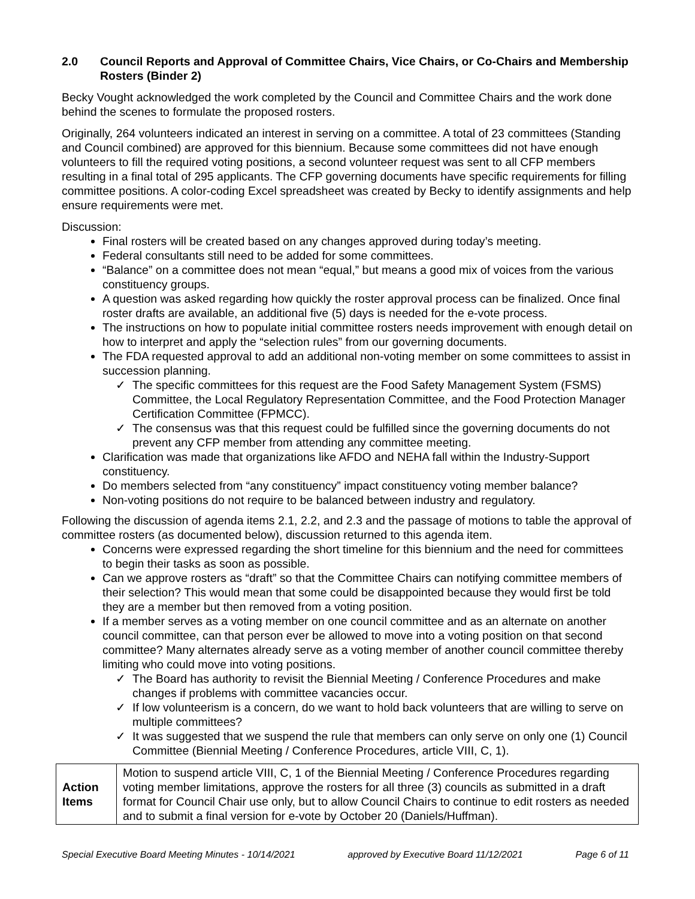2.0 Council Reports and Approval of Committee Chairs, Vice Chairs, or Co-Chairs and Membership Rosters (Binder 2)
Becky Vought acknowledged the work completed by the Council and Committee Chairs and the work done behind the scenes to formulate the proposed rosters.
Originally, 264 volunteers indicated an interest in serving on a committee. A total of 23 committees (Standing and Council combined) are approved for this biennium. Because some committees did not have enough volunteers to fill the required voting positions, a second volunteer request was sent to all CFP members resulting in a final total of 295 applicants. The CFP governing documents have specific requirements for filling committee positions. A color-coding Excel spreadsheet was created by Becky to identify assignments and help ensure requirements were met.
Discussion:
Final rosters will be created based on any changes approved during today’s meeting.
Federal consultants still need to be added for some committees.
“Balance” on a committee does not mean “equal,” but means a good mix of voices from the various constituency groups.
A question was asked regarding how quickly the roster approval process can be finalized. Once final roster drafts are available, an additional five (5) days is needed for the e-vote process.
The instructions on how to populate initial committee rosters needs improvement with enough detail on how to interpret and apply the “selection rules” from our governing documents.
The FDA requested approval to add an additional non-voting member on some committees to assist in succession planning.
✓ The specific committees for this request are the Food Safety Management System (FSMS) Committee, the Local Regulatory Representation Committee, and the Food Protection Manager Certification Committee (FPMCC).
✓ The consensus was that this request could be fulfilled since the governing documents do not prevent any CFP member from attending any committee meeting.
Clarification was made that organizations like AFDO and NEHA fall within the Industry-Support constituency.
Do members selected from “any constituency” impact constituency voting member balance?
Non-voting positions do not require to be balanced between industry and regulatory.
Following the discussion of agenda items 2.1, 2.2, and 2.3 and the passage of motions to table the approval of committee rosters (as documented below), discussion returned to this agenda item.
Concerns were expressed regarding the short timeline for this biennium and the need for committees to begin their tasks as soon as possible.
Can we approve rosters as “draft” so that the Committee Chairs can notifying committee members of their selection? This would mean that some could be disappointed because they would first be told they are a member but then removed from a voting position.
If a member serves as a voting member on one council committee and as an alternate on another council committee, can that person ever be allowed to move into a voting position on that second committee? Many alternates already serve as a voting member of another council committee thereby limiting who could move into voting positions.
✓ The Board has authority to revisit the Biennial Meeting / Conference Procedures and make changes if problems with committee vacancies occur.
✓ If low volunteerism is a concern, do we want to hold back volunteers that are willing to serve on multiple committees?
✓ It was suggested that we suspend the rule that members can only serve on only one (1) Council Committee (Biennial Meeting / Conference Procedures, article VIII, C, 1).
| Action Items | Motion to suspend article VIII, C, 1 of the Biennial Meeting / Conference Procedures regarding voting member limitations, approve the rosters for all three (3) councils as submitted in a draft format for Council Chair use only, but to allow Council Chairs to continue to edit rosters as needed and to submit a final version for e-vote by October 20 (Daniels/Huffman). |
Special Executive Board Meeting Minutes - 10/14/2021 approved by Executive Board 11/12/2021 Page 6 of 11